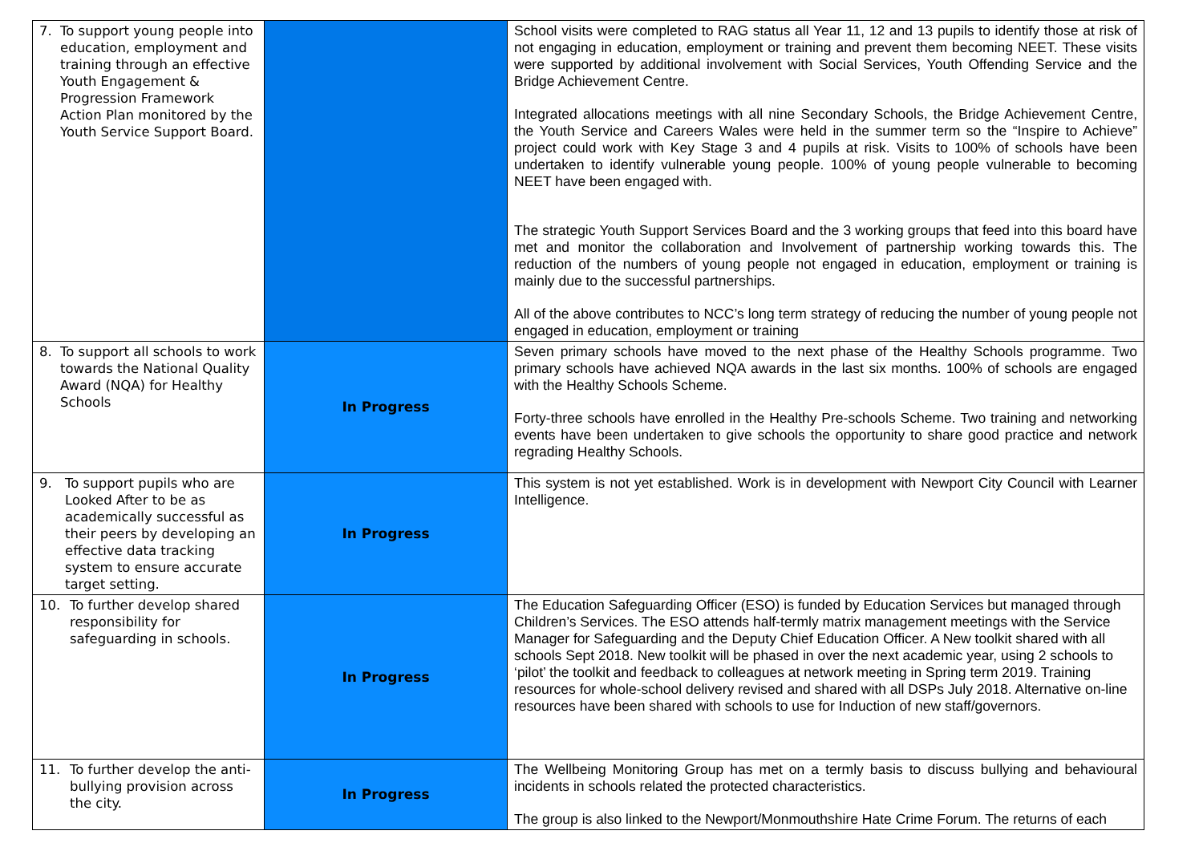| 7. To support young people into education, employment and training through an effective Youth Engagement & Progression Framework Action Plan monitored by the Youth Service Support Board. | | School visits were completed to RAG status all Year 11, 12 and 13 pupils to identify those at risk of not engaging in education, employment or training and prevent them becoming NEET. These visits were supported by additional involvement with Social Services, Youth Offending Service and the Bridge Achievement Centre. Integrated allocations meetings with all nine Secondary Schools, the Bridge Achievement Centre, the Youth Service and Careers Wales were held in the summer term so the “Inspire to Achieve” project could work with Key Stage 3 and 4 pupils at risk. Visits to 100% of schools have been undertaken to identify vulnerable young people. 100% of young people vulnerable to becoming NEET have been engaged with. The strategic Youth Support Services Board and the 3 working groups that feed into this board have met and monitor the collaboration and Involvement of partnership working towards this. The reduction of the numbers of young people not engaged in education, employment or training is mainly due to the successful partnerships. All of the above contributes to NCC’s long term strategy of reducing the number of young people not engaged in education, employment or training |
| 8. To support all schools to work towards the National Quality Award (NQA) for Healthy Schools | In Progress | Seven primary schools have moved to the next phase of the Healthy Schools programme. Two primary schools have achieved NQA awards in the last six months. 100% of schools are engaged with the Healthy Schools Scheme. Forty-three schools have enrolled in the Healthy Pre-schools Scheme. Two training and networking events have been undertaken to give schools the opportunity to share good practice and network regrading Healthy Schools. |
| 9. To support pupils who are Looked After to be as academically successful as their peers by developing an effective data tracking system to ensure accurate target setting. | In Progress | This system is not yet established. Work is in development with Newport City Council with Learner Intelligence. |
| 10. To further develop shared responsibility for safeguarding in schools. | In Progress | The Education Safeguarding Officer (ESO) is funded by Education Services but managed through Children’s Services. The ESO attends half-termly matrix management meetings with the Service Manager for Safeguarding and the Deputy Chief Education Officer. A New toolkit shared with all schools Sept 2018. New toolkit will be phased in over the next academic year, using 2 schools to ‘pilot’ the toolkit and feedback to colleagues at network meeting in Spring term 2019. Training resources for whole-school delivery revised and shared with all DSPs July 2018. Alternative on-line resources have been shared with schools to use for Induction of new staff/governors. |
| 11. To further develop the anti-bullying provision across the city. | In Progress | The Wellbeing Monitoring Group has met on a termly basis to discuss bullying and behavioural incidents in schools related the protected characteristics. The group is also linked to the Newport/Monmouthshire Hate Crime Forum. The returns of each |